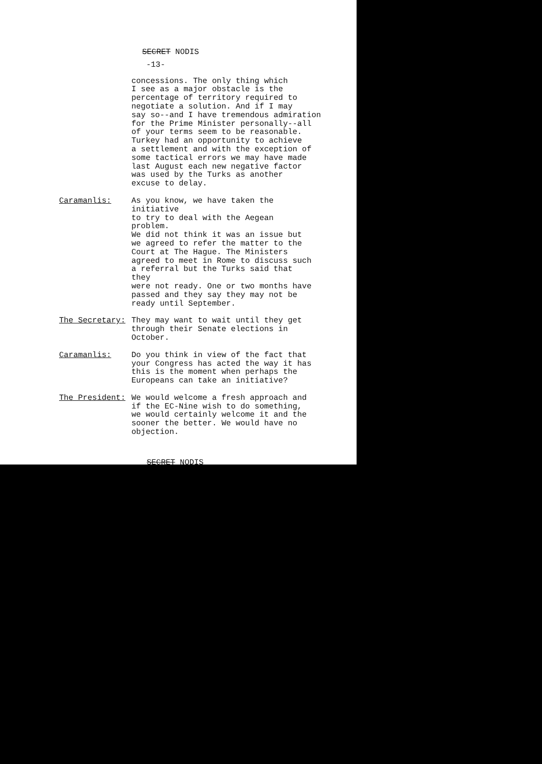SECRET NODIS
-13-
concessions. The only thing which I see as a major obstacle is the percentage of territory required to negotiate a solution. And if I may say so--and I have tremendous admiration for the Prime Minister personally--all of your terms seem to be reasonable. Turkey had an opportunity to achieve a settlement and with the exception of some tactical errors we may have made last August each new negative factor was used by the Turks as another excuse to delay.
Caramanlis: As you know, we have taken the initiative to try to deal with the Aegean problem. We did not think it was an issue but we agreed to refer the matter to the Court at The Hague. The Ministers agreed to meet in Rome to discuss such a referral but the Turks said that they were not ready. One or two months have passed and they say they may not be ready until September.
The Secretary: They may want to wait until they get through their Senate elections in October.
Caramanlis: Do you think in view of the fact that your Congress has acted the way it has this is the moment when perhaps the Europeans can take an initiative?
The President: We would welcome a fresh approach and if the EC-Nine wish to do something, we would certainly welcome it and the sooner the better. We would have no objection.
SECRET NODIS